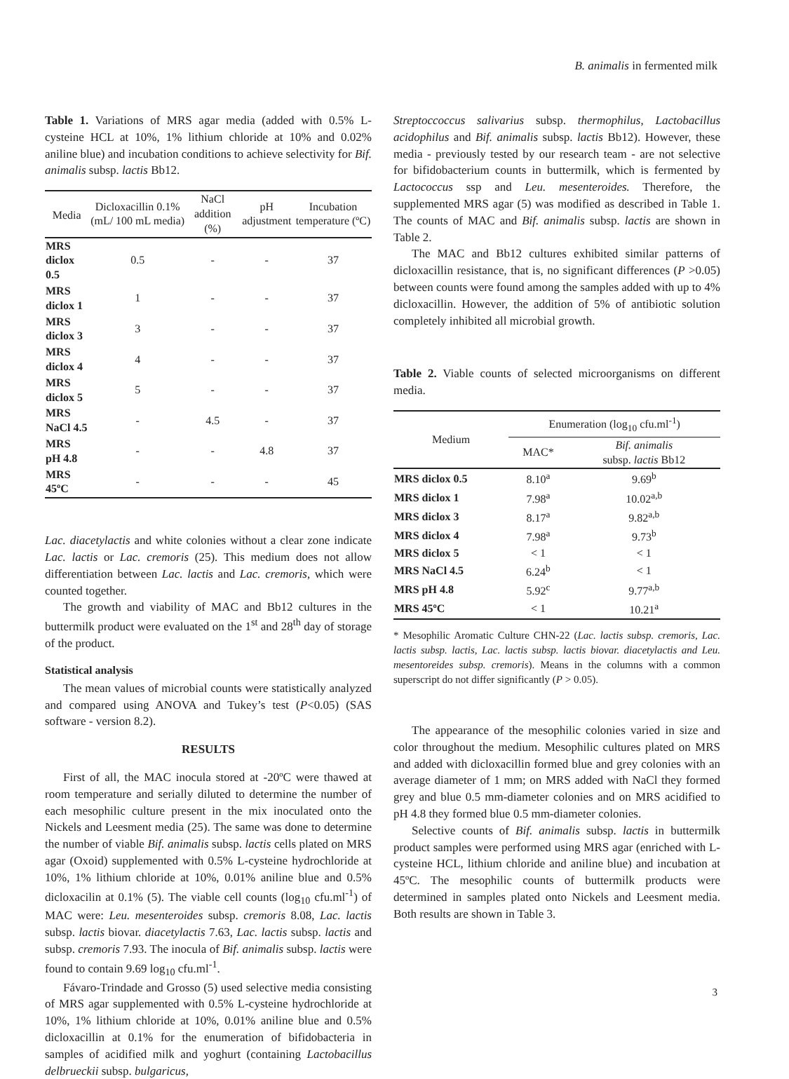B. animalis in fermented milk
Table 1. Variations of MRS agar media (added with 0.5% L-cysteine HCL at 10%, 1% lithium chloride at 10% and 0.02% aniline blue) and incubation conditions to achieve selectivity for Bif. animalis subsp. lactis Bb12.
| Media | Dicloxacillin 0.1% (mL/ 100 mL media) | NaCl addition (%) | pH adjustment | Incubation temperature (ºC) |
| --- | --- | --- | --- | --- |
| MRS diclox 0.5 | 0.5 | - | - | 37 |
| MRS diclox 1 | 1 | - | - | 37 |
| MRS diclox 3 | 3 | - | - | 37 |
| MRS diclox 4 | 4 | - | - | 37 |
| MRS diclox 5 | 5 | - | - | 37 |
| MRS NaCl 4.5 | - | 4.5 | - | 37 |
| MRS pH 4.8 | - | - | 4.8 | 37 |
| MRS 45ºC | - | - | - | 45 |
Lac. diacetylactis and white colonies without a clear zone indicate Lac. lactis or Lac. cremoris (25). This medium does not allow differentiation between Lac. lactis and Lac. cremoris, which were counted together.
The growth and viability of MAC and Bb12 cultures in the buttermilk product were evaluated on the 1<sup>st</sup> and 28<sup>th</sup> day of storage of the product.
Statistical analysis
The mean values of microbial counts were statistically analyzed and compared using ANOVA and Tukey’s test (P<0.05) (SAS software - version 8.2).
RESULTS
First of all, the MAC inocula stored at -20ºC were thawed at room temperature and serially diluted to determine the number of each mesophilic culture present in the mix inoculated onto the Nickels and Leesment media (25). The same was done to determine the number of viable Bif. animalis subsp. lactis cells plated on MRS agar (Oxoid) supplemented with 0.5% L-cysteine hydrochloride at 10%, 1% lithium chloride at 10%, 0.01% aniline blue and 0.5% dicloxacilin at 0.1% (5). The viable cell counts (log<sub>10</sub> cfu.ml<sup>-1</sup>) of MAC were: Leu. mesenteroides subsp. cremoris 8.08, Lac. lactis subsp. lactis biovar. diacetylactis 7.63, Lac. lactis subsp. lactis and subsp. cremoris 7.93. The inocula of Bif. animalis subsp. lactis were found to contain 9.69 log<sub>10</sub> cfu.ml<sup>-1</sup>.
Fávaro-Trindade and Grosso (5) used selective media consisting of MRS agar supplemented with 0.5% L-cysteine hydrochloride at 10%, 1% lithium chloride at 10%, 0.01% aniline blue and 0.5% dicloxacillin at 0.1% for the enumeration of bifidobacteria in samples of acidified milk and yoghurt (containing Lactobacillus delbrueckii subsp. bulgaricus,
Streptoccoccus salivarius subsp. thermophilus, Lactobacillus acidophilus and Bif. animalis subsp. lactis Bb12). However, these media - previously tested by our research team - are not selective for bifidobacterium counts in buttermilk, which is fermented by Lactococcus ssp and Leu. mesenteroides. Therefore, the supplemented MRS agar (5) was modified as described in Table 1. The counts of MAC and Bif. animalis subsp. lactis are shown in Table 2.
The MAC and Bb12 cultures exhibited similar patterns of dicloxacillin resistance, that is, no significant differences (P >0.05) between counts were found among the samples added with up to 4% dicloxacillin. However, the addition of 5% of antibiotic solution completely inhibited all microbial growth.
Table 2. Viable counts of selected microorganisms on different media.
| Medium | Enumeration (log<sub>10</sub> cfu.ml<sup>-1</sup>) | |
| --- | --- | --- |
| | MAC* | Bif. animalis subsp. lactis Bb12 |
| MRS diclox 0.5 | 8.10<sup>a</sup> | 9.69<sup>b</sup> |
| MRS diclox 1 | 7.98<sup>a</sup> | 10.02<sup>a,b</sup> |
| MRS diclox 3 | 8.17<sup>a</sup> | 9.82<sup>a,b</sup> |
| MRS diclox 4 | 7.98<sup>a</sup> | 9.73<sup>b</sup> |
| MRS diclox 5 | < 1 | < 1 |
| MRS NaCl 4.5 | 6.24<sup>b</sup> | < 1 |
| MRS pH 4.8 | 5.92<sup>c</sup> | 9.77<sup>a,b</sup> |
| MRS 45ºC | < 1 | 10.21<sup>a</sup> |
* Mesophilic Aromatic Culture CHN-22 (Lac. lactis subsp. cremoris, Lac. lactis subsp. lactis, Lac. lactis subsp. lactis biovar. diacetylactis and Leu. mesentoreides subsp. cremoris). Means in the columns with a common superscript do not differ significantly (P > 0.05).
The appearance of the mesophilic colonies varied in size and color throughout the medium. Mesophilic cultures plated on MRS and added with dicloxacillin formed blue and grey colonies with an average diameter of 1 mm; on MRS added with NaCl they formed grey and blue 0.5 mm-diameter colonies and on MRS acidified to pH 4.8 they formed blue 0.5 mm-diameter colonies.
Selective counts of Bif. animalis subsp. lactis in buttermilk product samples were performed using MRS agar (enriched with L-cysteine HCL, lithium chloride and aniline blue) and incubation at 45ºC. The mesophilic counts of buttermilk products were determined in samples plated onto Nickels and Leesment media. Both results are shown in Table 3.
3